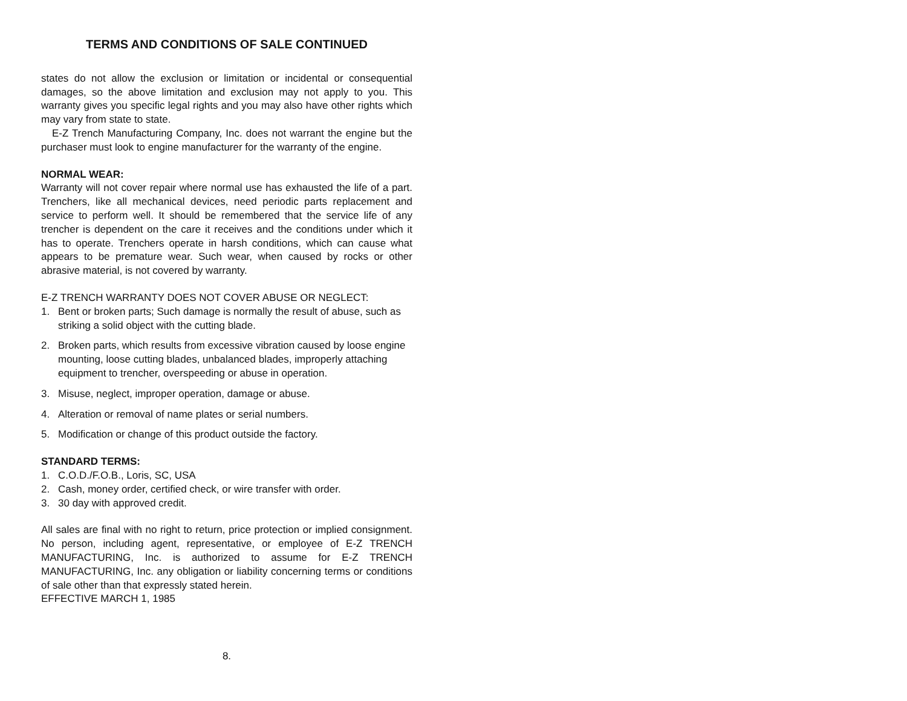TERMS AND CONDITIONS OF SALE CONTINUED
states do not allow the exclusion or limitation or incidental or consequential damages, so the above limitation and exclusion may not apply to you. This warranty gives you specific legal rights and you may also have other rights which may vary from state to state.
E-Z Trench Manufacturing Company, Inc. does not warrant the engine but the purchaser must look to engine manufacturer for the warranty of the engine.
NORMAL WEAR:
Warranty will not cover repair where normal use has exhausted the life of a part. Trenchers, like all mechanical devices, need periodic parts replacement and service to perform well. It should be remembered that the service life of any trencher is dependent on the care it receives and the conditions under which it has to operate. Trenchers operate in harsh conditions, which can cause what appears to be premature wear. Such wear, when caused by rocks or other abrasive material, is not covered by warranty.
E-Z TRENCH WARRANTY DOES NOT COVER ABUSE OR NEGLECT:
1. Bent or broken parts; Such damage is normally the result of abuse, such as striking a solid object with the cutting blade.
2. Broken parts, which results from excessive vibration caused by loose engine mounting, loose cutting blades, unbalanced blades, improperly attaching equipment to trencher, overspeeding or abuse in operation.
3. Misuse, neglect, improper operation, damage or abuse.
4. Alteration or removal of name plates or serial numbers.
5. Modification or change of this product outside the factory.
STANDARD TERMS:
1. C.O.D./F.O.B., Loris, SC, USA
2. Cash, money order, certified check, or wire transfer with order.
3. 30 day with approved credit.
All sales are final with no right to return, price protection or implied consignment. No person, including agent, representative, or employee of E-Z TRENCH MANUFACTURING, Inc. is authorized to assume for E-Z TRENCH MANUFACTURING, Inc. any obligation or liability concerning terms or conditions of sale other than that expressly stated herein.
EFFECTIVE MARCH 1, 1985
8.